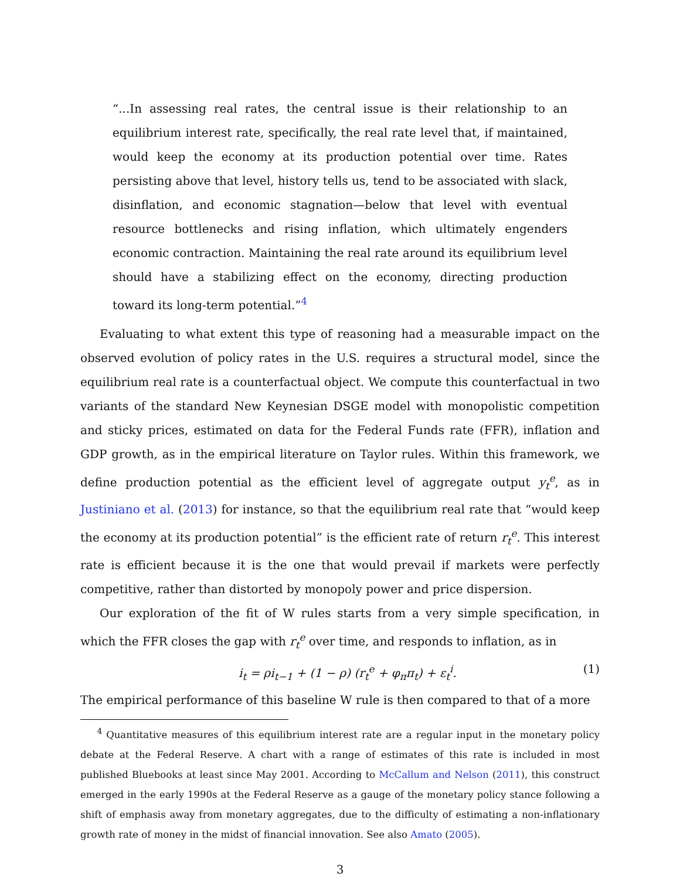“...In assessing real rates, the central issue is their relationship to an equilibrium interest rate, specifically, the real rate level that, if maintained, would keep the economy at its production potential over time. Rates persisting above that level, history tells us, tend to be associated with slack, disinflation, and economic stagnation—below that level with eventual resource bottlenecks and rising inflation, which ultimately engenders economic contraction. Maintaining the real rate around its equilibrium level should have a stabilizing effect on the economy, directing production toward its long-term potential.”<sup>4</sup>
Evaluating to what extent this type of reasoning had a measurable impact on the observed evolution of policy rates in the U.S. requires a structural model, since the equilibrium real rate is a counterfactual object. We compute this counterfactual in two variants of the standard New Keynesian DSGE model with monopolistic competition and sticky prices, estimated on data for the Federal Funds rate (FFR), inflation and GDP growth, as in the empirical literature on Taylor rules. Within this framework, we define production potential as the efficient level of aggregate output y<sub>t</sub><sup>e</sup>, as in Justiniano et al. (2013) for instance, so that the equilibrium real rate that “would keep the economy at its production potential” is the efficient rate of return r<sub>t</sub><sup>e</sup>. This interest rate is efficient because it is the one that would prevail if markets were perfectly competitive, rather than distorted by monopoly power and price dispersion.
Our exploration of the fit of W rules starts from a very simple specification, in which the FFR closes the gap with r<sub>t</sub><sup>e</sup> over time, and responds to inflation, as in
i<sub>t</sub> = ρi<sub>t−1</sub> + (1 − ρ) (r<sub>t</sub><sup>e</sup> + φ<sub>π</sub>π<sub>t</sub>) + ε<sub>t</sub><sup>i</sup>. (1)
The empirical performance of this baseline W rule is then compared to that of a more
<sup>4</sup> Quantitative measures of this equilibrium interest rate are a regular input in the monetary policy debate at the Federal Reserve. A chart with a range of estimates of this rate is included in most published Bluebooks at least since May 2001. According to McCallum and Nelson (2011), this construct emerged in the early 1990s at the Federal Reserve as a gauge of the monetary policy stance following a shift of emphasis away from monetary aggregates, due to the difficulty of estimating a non-inflationary growth rate of money in the midst of financial innovation. See also Amato (2005).
3